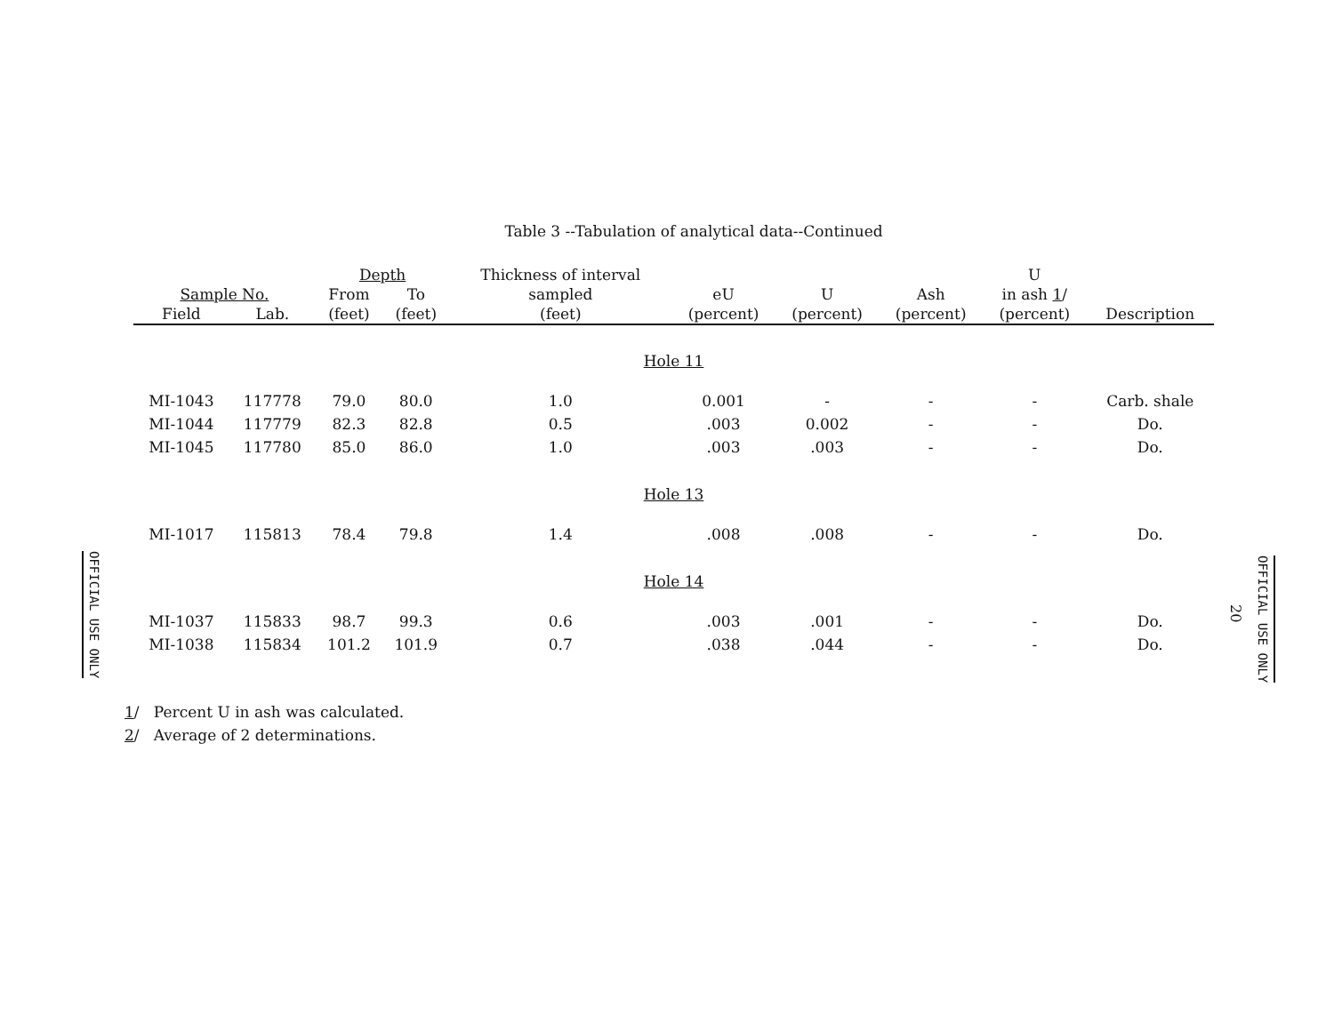OFFICIAL USE ONLY
20
OFFICIAL USE ONLY
Table 3 --Tabulation of analytical data--Continued
| | | Depth | | Thickness of interval | | | | U | |
| --- | --- | --- | --- | --- | --- | --- | --- | --- | --- |
| Sample No. | | From | To | sampled | eU | U | Ash | in ash 1 / | |
| Field | Lab. | (feet) | (feet) | (feet) | (percent) | (percent) | (percent) | (percent) | Description |
| Hole 11 | | | | | | | | | |
| MI-1043 | 117778 | 79.0 | 80.0 | 1.0 | 0.001 | - | - | - | Carb. shale |
| MI-1044 | 117779 | 82.3 | 82.8 | 0.5 | .003 | 0.002 | - | - | Do. |
| MI-1045 | 117780 | 85.0 | 86.0 | 1.0 | .003 | .003 | - | - | Do. |
| Hole 13 | | | | | | | | | |
| MI-1017 | 115813 | 78.4 | 79.8 | 1.4 | .008 | .008 | - | - | Do. |
| Hole 14 | | | | | | | | | |
| MI-1037 | 115833 | 98.7 | 99.3 | 0.6 | .003 | .001 | - | - | Do. |
| MI-1038 | 115834 | 101.2 | 101.9 | 0.7 | .038 | .044 | - | - | Do. |
1/ Percent U in ash was calculated.
2/ Average of 2 determinations.